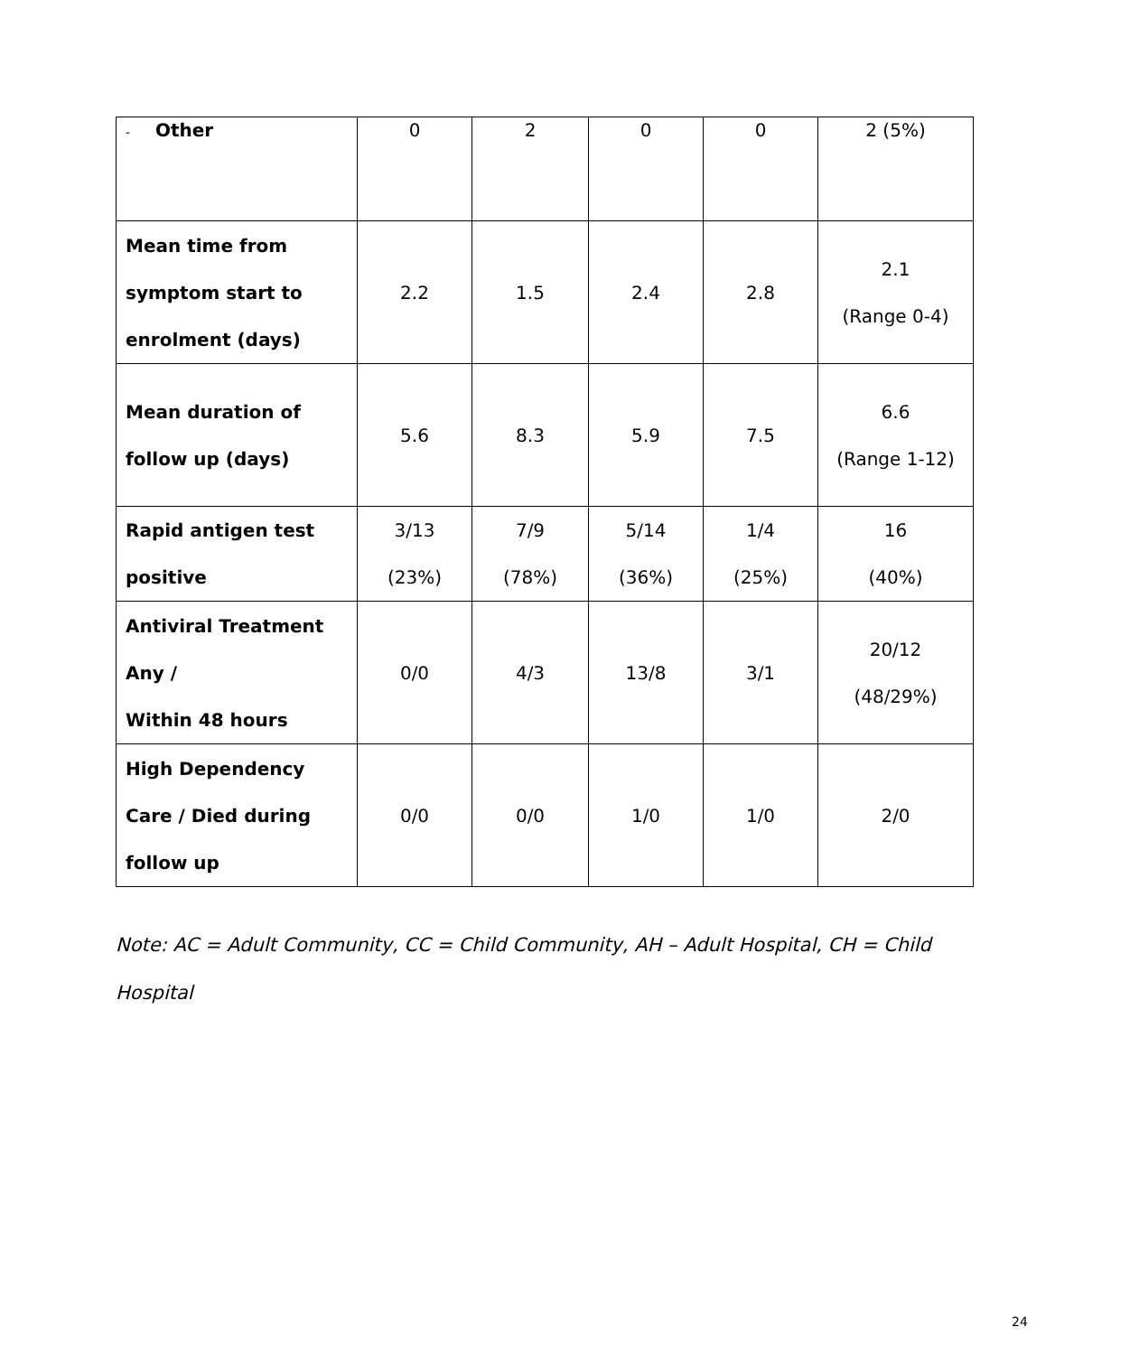| - Other | 0 | 2 | 0 | 0 | 2 (5%) |
| Mean time from symptom start to enrolment (days) | 2.2 | 1.5 | 2.4 | 2.8 | 2.1 (Range 0-4) |
| Mean duration of follow up (days) | 5.6 | 8.3 | 5.9 | 7.5 | 6.6 (Range 1-12) |
| Rapid antigen test positive | 3/13 (23%) | 7/9 (78%) | 5/14 (36%) | 1/4 (25%) | 16 (40%) |
| Antiviral Treatment Any / Within 48 hours | 0/0 | 4/3 | 13/8 | 3/1 | 20/12 (48/29%) |
| High Dependency Care / Died during follow up | 0/0 | 0/0 | 1/0 | 1/0 | 2/0 |
Note: AC = Adult Community, CC = Child Community, AH – Adult Hospital, CH = Child Hospital
24